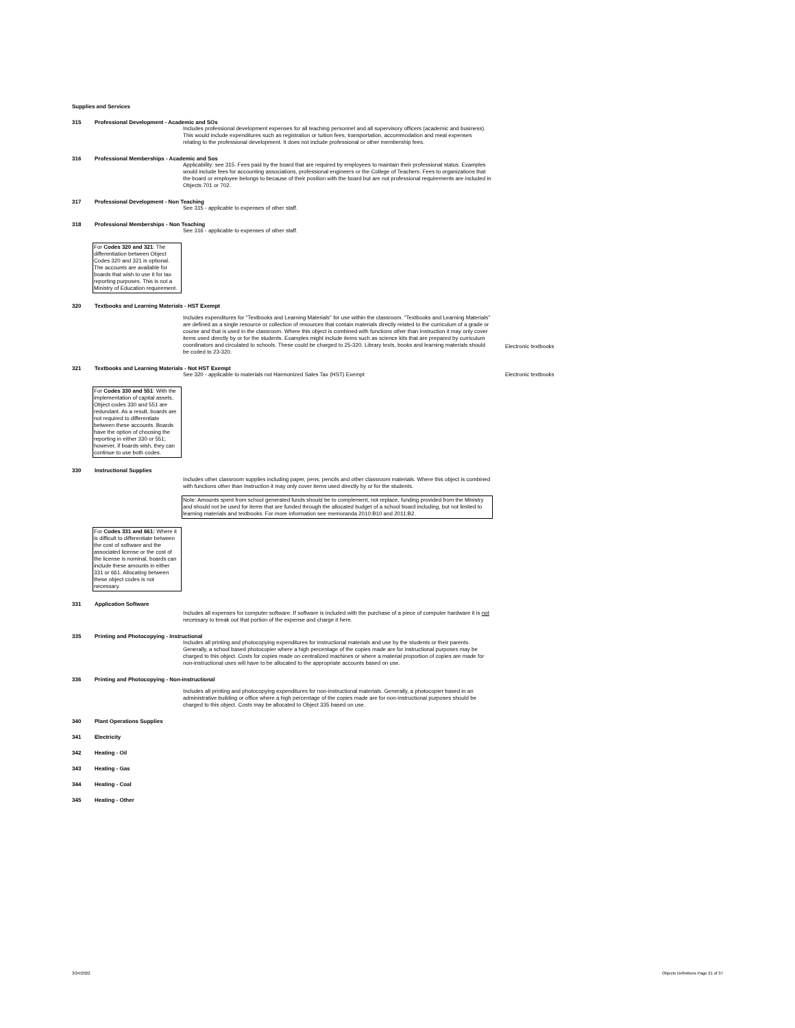Supplies and Services
315 Professional Development - Academic and SOs
Includes professional development expenses for all teaching personnel and all supervisory officers (academic and business). This would include expenditures such as registration or tuition fees, transportation, accommodation and meal expenses relating to the professional development. It does not include professional or other membership fees.
316 Professional Memberships - Academic and Sos
Applicability: see 315. Fees paid by the board that are required by employees to maintain their professional status. Examples would include fees for accounting associations, professional engineers or the College of Teachers. Fees to organizations that the board or employee belongs to because of their position with the board but are not professional requirements are included in Objects 701 or 702.
317 Professional Development - Non Teaching
See 315 - applicable to expenses of other staff.
318 Professional Memberships - Non Teaching
See 316 - applicable to expenses of other staff.
For Codes 320 and 321: The differentiation between Object Codes 320 and 321 is optional. The accounts are available for boards that wish to use it for tax reporting purposes. This is not a Ministry of Education requirement.
320 Textbooks and Learning Materials - HST Exempt
Includes expenditures for "Textbooks and Learning Materials" for use within the classroom. "Textbooks and Learning Materials" are defined as a single resource or collection of resources that contain materials directly related to the curriculum of a grade or course and that is used in the classroom. Where this object is combined with functions other than Instruction it may only cover items used directly by or for the students. Examples might include items such as science kits that are prepared by curriculum coordinators and circulated to schools. These could be charged to 25-320. Library texts, books and learning materials should be coded to 23-320.
Electronic textbooks
321 Textbooks and Learning Materials - Not HST Exempt
See 320 - applicable to materials not Harmonized Sales Tax (HST) Exempt
Electronic textbooks
For Codes 330 and 551: With the implementation of capital assets, Object codes 330 and 551 are redundant. As a result, boards are not required to differentiate between these accounts. Boards have the option of choosing the reporting in either 330 or 551; however, if boards wish, they can continue to use both codes.
330 Instructional Supplies
Includes other classroom supplies including paper, pens, pencils and other classroom materials. Where this object is combined with functions other than Instruction it may only cover items used directly by or for the students.
Note: Amounts spent from school generated funds should be to complement, not replace, funding provided from the Ministry and should not be used for items that are funded through the allocated budget of a school board including, but not limited to learning materials and textbooks. For more information see memoranda 2010:B10 and 2011:B2.
For Codes 331 and 661: Where it is difficult to differentiate between the cost of software and the associated license or the cost of the license is nominal, boards can include these amounts in either 331 or 661. Allocating between these object codes is not necessary.
331 Application Software
Includes all expenses for computer software. If software is included with the purchase of a piece of computer hardware it is not necessary to break out that portion of the expense and charge it here.
335 Printing and Photocopying - Instructional
Includes all printing and photocopying expenditures for instructional materials and use by the students or their parents. Generally, a school based photocopier where a high percentage of the copies made are for instructional purposes may be charged to this object. Costs for copies made on centralized machines or where a material proportion of copies are made for non-instructional uses will have to be allocated to the appropriate accounts based on use.
336 Printing and Photocopying - Non-instructional
Includes all printing and photocopying expenditures for non-instructional materials. Generally, a photocopier based in an administrative building or office where a high percentage of the copies made are for non-instructional purposes should be charged to this object. Costs may be allocated to Object 335 based on use.
340 Plant Operations Supplies
341 Electricity
342 Heating - Oil
343 Heating - Gas
344 Heating - Coal
345 Heating - Other
3/24/2022 Objects Definitions Page 21 of 37